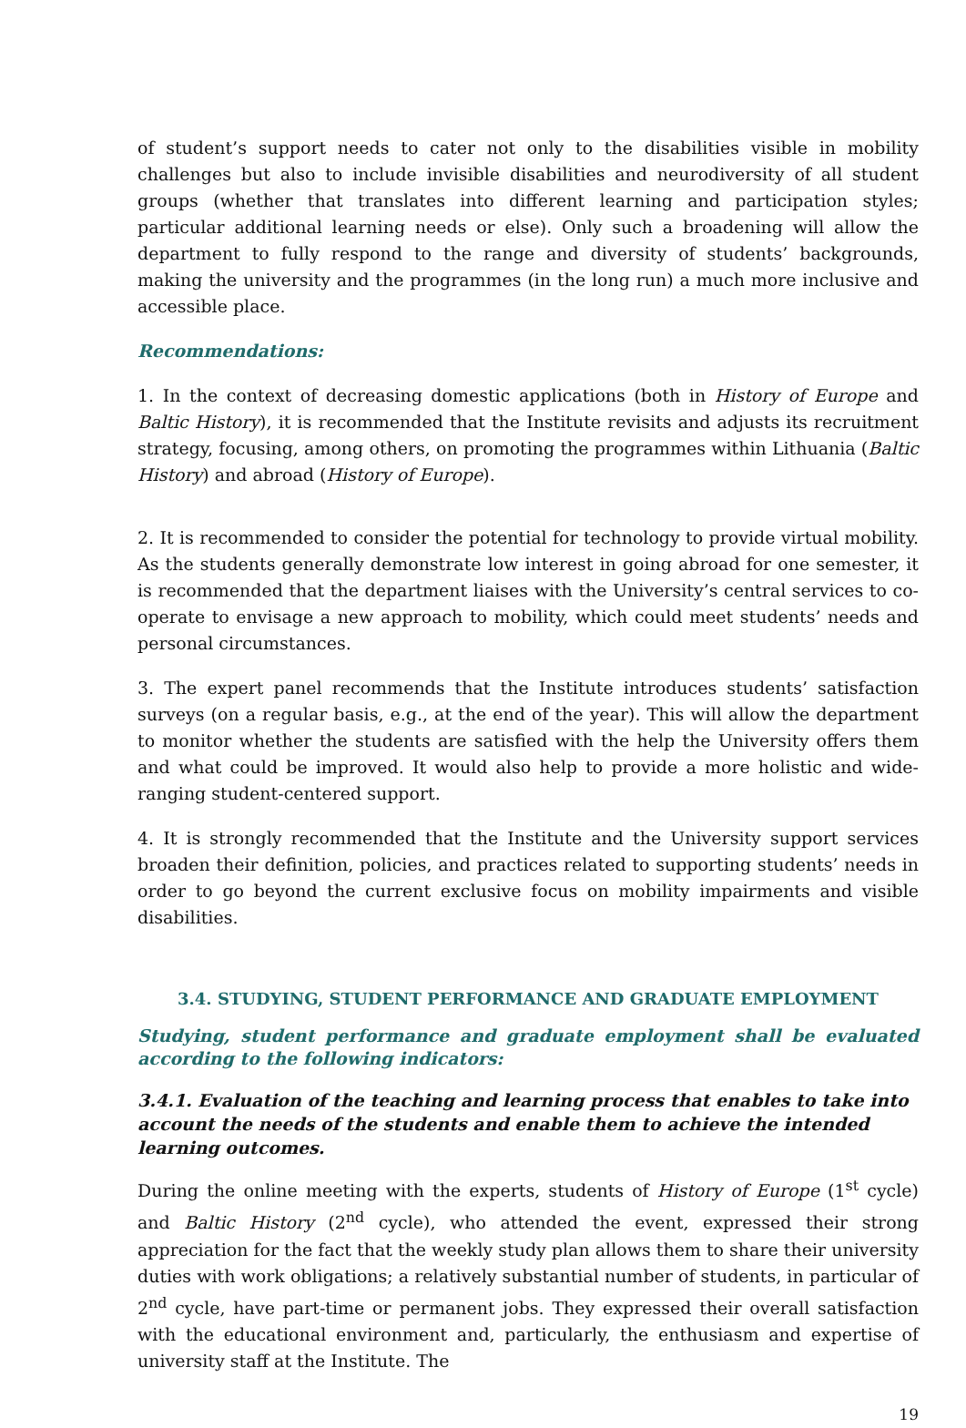of student’s support needs to cater not only to the disabilities visible in mobility challenges but also to include invisible disabilities and neurodiversity of all student groups (whether that translates into different learning and participation styles; particular additional learning needs or else). Only such a broadening will allow the department to fully respond to the range and diversity of students’ backgrounds, making the university and the programmes (in the long run) a much more inclusive and accessible place.
Recommendations:
1. In the context of decreasing domestic applications (both in History of Europe and Baltic History), it is recommended that the Institute revisits and adjusts its recruitment strategy, focusing, among others, on promoting the programmes within Lithuania (Baltic History) and abroad (History of Europe).
2. It is recommended to consider the potential for technology to provide virtual mobility. As the students generally demonstrate low interest in going abroad for one semester, it is recommended that the department liaises with the University’s central services to co-operate to envisage a new approach to mobility, which could meet students’ needs and personal circumstances.
3. The expert panel recommends that the Institute introduces students’ satisfaction surveys (on a regular basis, e.g., at the end of the year). This will allow the department to monitor whether the students are satisfied with the help the University offers them and what could be improved. It would also help to provide a more holistic and wide-ranging student-centered support.
4. It is strongly recommended that the Institute and the University support services broaden their definition, policies, and practices related to supporting students’ needs in order to go beyond the current exclusive focus on mobility impairments and visible disabilities.
3.4. STUDYING, STUDENT PERFORMANCE AND GRADUATE EMPLOYMENT
Studying, student performance and graduate employment shall be evaluated according to the following indicators:
3.4.1. Evaluation of the teaching and learning process that enables to take into account the needs of the students and enable them to achieve the intended learning outcomes.
During the online meeting with the experts, students of History of Europe (1<sup>st</sup> cycle) and Baltic History (2<sup>nd</sup> cycle), who attended the event, expressed their strong appreciation for the fact that the weekly study plan allows them to share their university duties with work obligations; a relatively substantial number of students, in particular of 2<sup>nd</sup> cycle, have part-time or permanent jobs. They expressed their overall satisfaction with the educational environment and, particularly, the enthusiasm and expertise of university staff at the Institute. The
19